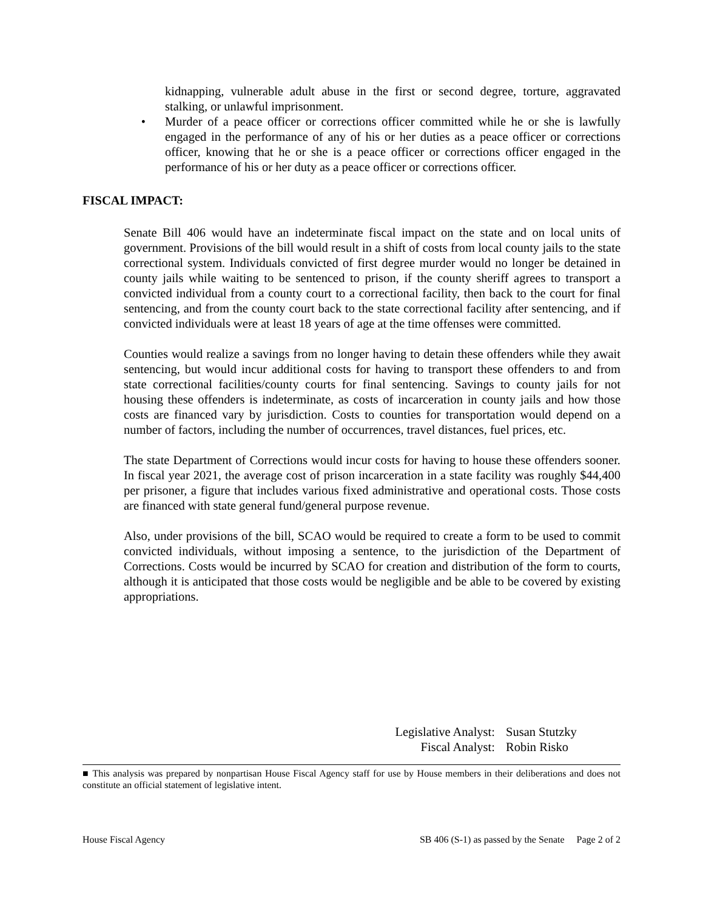kidnapping, vulnerable adult abuse in the first or second degree, torture, aggravated stalking, or unlawful imprisonment.
• Murder of a peace officer or corrections officer committed while he or she is lawfully engaged in the performance of any of his or her duties as a peace officer or corrections officer, knowing that he or she is a peace officer or corrections officer engaged in the performance of his or her duty as a peace officer or corrections officer.
FISCAL IMPACT:
Senate Bill 406 would have an indeterminate fiscal impact on the state and on local units of government. Provisions of the bill would result in a shift of costs from local county jails to the state correctional system. Individuals convicted of first degree murder would no longer be detained in county jails while waiting to be sentenced to prison, if the county sheriff agrees to transport a convicted individual from a county court to a correctional facility, then back to the court for final sentencing, and from the county court back to the state correctional facility after sentencing, and if convicted individuals were at least 18 years of age at the time offenses were committed.
Counties would realize a savings from no longer having to detain these offenders while they await sentencing, but would incur additional costs for having to transport these offenders to and from state correctional facilities/county courts for final sentencing. Savings to county jails for not housing these offenders is indeterminate, as costs of incarceration in county jails and how those costs are financed vary by jurisdiction. Costs to counties for transportation would depend on a number of factors, including the number of occurrences, travel distances, fuel prices, etc.
The state Department of Corrections would incur costs for having to house these offenders sooner. In fiscal year 2021, the average cost of prison incarceration in a state facility was roughly $44,400 per prisoner, a figure that includes various fixed administrative and operational costs. Those costs are financed with state general fund/general purpose revenue.
Also, under provisions of the bill, SCAO would be required to create a form to be used to commit convicted individuals, without imposing a sentence, to the jurisdiction of the Department of Corrections. Costs would be incurred by SCAO for creation and distribution of the form to courts, although it is anticipated that those costs would be negligible and be able to be covered by existing appropriations.
Legislative Analyst: Susan Stutzky
Fiscal Analyst: Robin Risko
■ This analysis was prepared by nonpartisan House Fiscal Agency staff for use by House members in their deliberations and does not constitute an official statement of legislative intent.
House Fiscal Agency SB 406 (S-1) as passed by the Senate Page 2 of 2